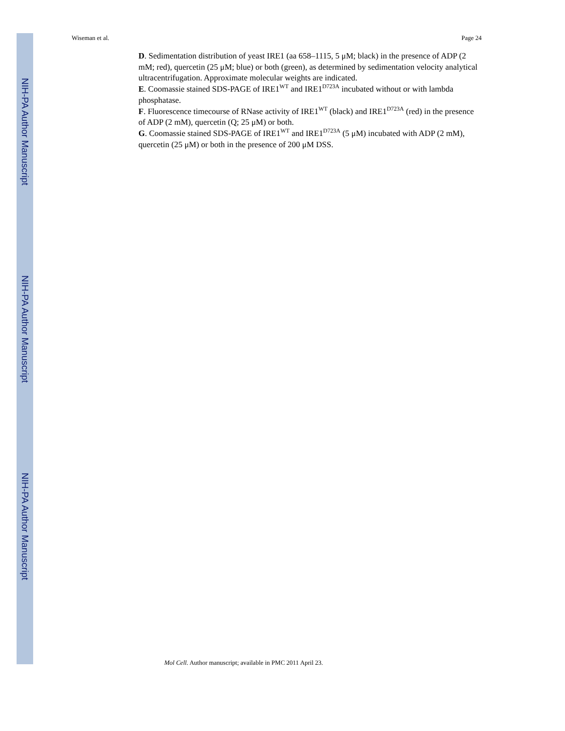NIH-PA Author Manuscript
NIH-PA Author Manuscript
NIH-PA Author Manuscript
Wiseman et al. Page 24
D. Sedimentation distribution of yeast IRE1 (aa 658–1115, 5 μM; black) in the presence of ADP (2 mM; red), quercetin (25 μM; blue) or both (green), as determined by sedimentation velocity analytical ultracentrifugation. Approximate molecular weights are indicated.
E. Coomassie stained SDS-PAGE of IRE1<sup>WT</sup> and IRE1<sup>D723A</sup> incubated without or with lambda phosphatase.
F. Fluorescence timecourse of RNase activity of IRE1<sup>WT</sup> (black) and IRE1<sup>D723A</sup> (red) in the presence of ADP (2 mM), quercetin (Q; 25 μM) or both.
G. Coomassie stained SDS-PAGE of IRE1<sup>WT</sup> and IRE1<sup>D723A</sup> (5 μM) incubated with ADP (2 mM), quercetin (25 μM) or both in the presence of 200 μM DSS.
Mol Cell. Author manuscript; available in PMC 2011 April 23.